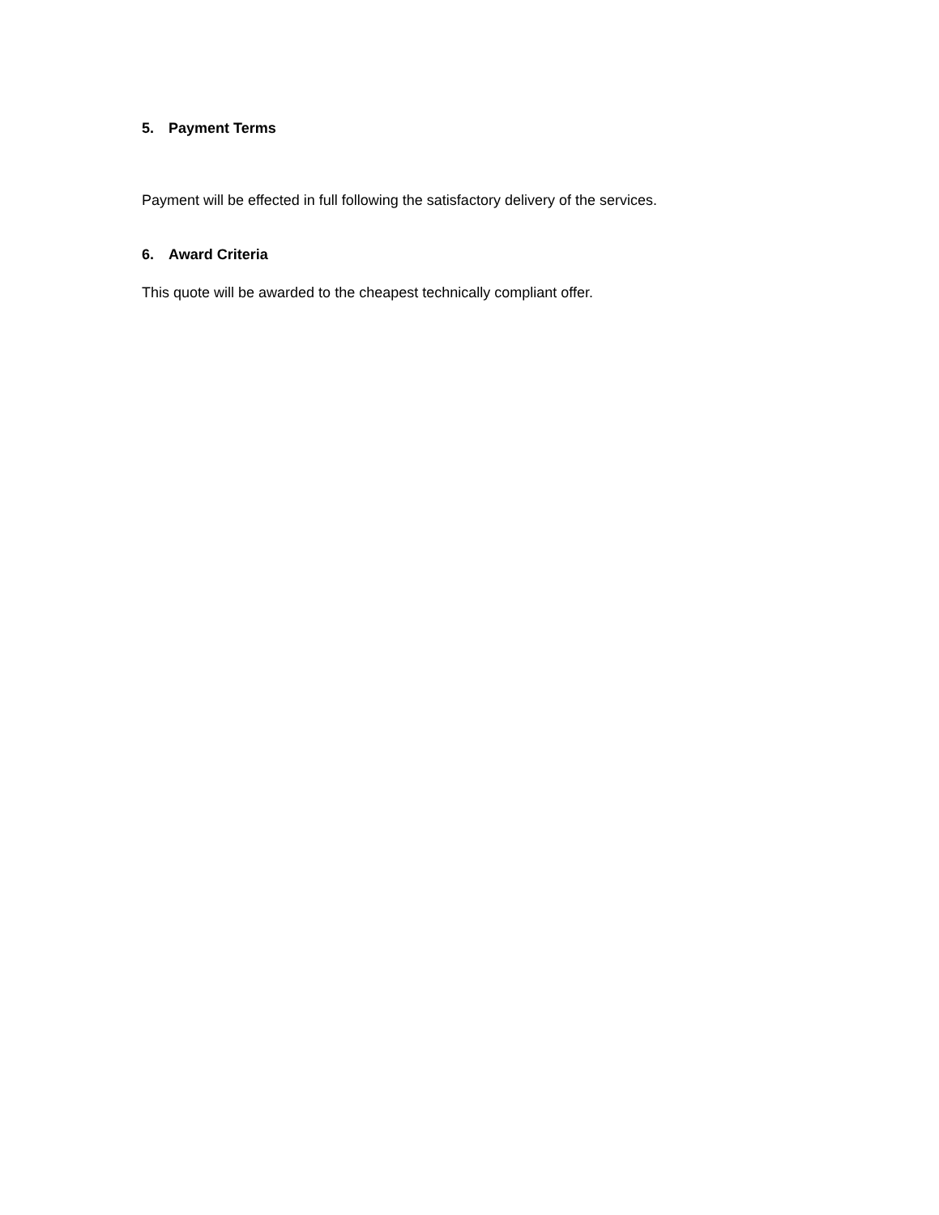5. Payment Terms
Payment will be effected in full following the satisfactory delivery of the services.
6. Award Criteria
This quote will be awarded to the cheapest technically compliant offer.